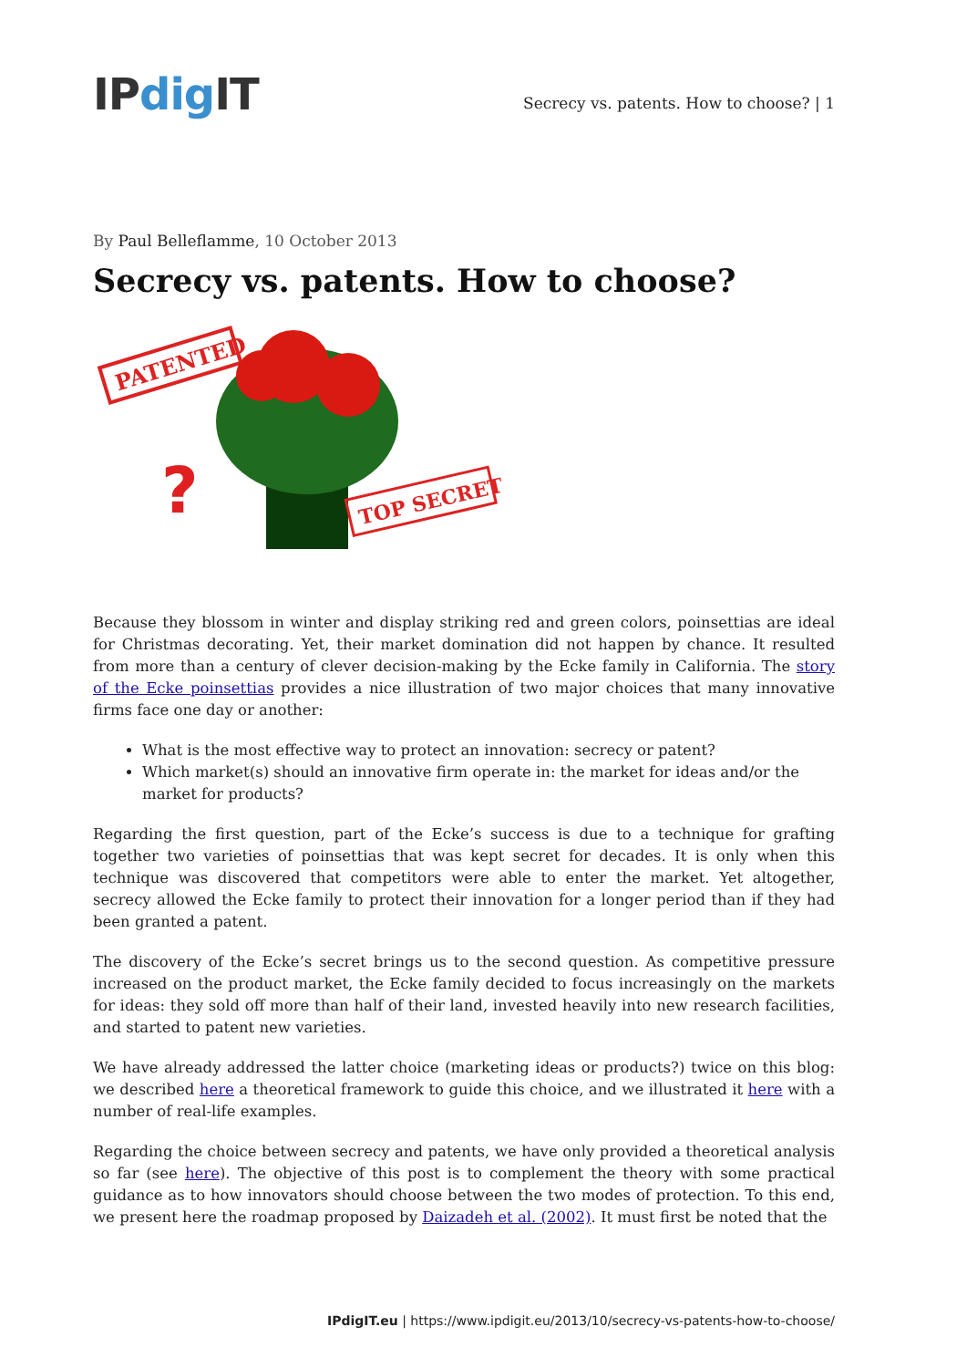IPdig IT
Secrecy vs. patents. How to choose? | 1
By Paul Belleflamme, 10 October 2013
Secrecy vs. patents. How to choose?
PATENTED
?
TOP SECRET
Because they blossom in winter and display striking red and green colors, poinsettias are ideal for Christmas decorating. Yet, their market domination did not happen by chance. It resulted from more than a century of clever decision-making by the Ecke family in California. The story of the Ecke poinsettias provides a nice illustration of two major choices that many innovative firms face one day or another:
What is the most effective way to protect an innovation: secrecy or patent?
Which market(s) should an innovative firm operate in: the market for ideas and/or the market for products?
Regarding the first question, part of the Ecke’s success is due to a technique for grafting together two varieties of poinsettias that was kept secret for decades. It is only when this technique was discovered that competitors were able to enter the market. Yet altogether, secrecy allowed the Ecke family to protect their innovation for a longer period than if they had been granted a patent.
The discovery of the Ecke’s secret brings us to the second question. As competitive pressure increased on the product market, the Ecke family decided to focus increasingly on the markets for ideas: they sold off more than half of their land, invested heavily into new research facilities, and started to patent new varieties.
We have already addressed the latter choice (marketing ideas or products?) twice on this blog: we described here a theoretical framework to guide this choice, and we illustrated it here with a number of real-life examples.
Regarding the choice between secrecy and patents, we have only provided a theoretical analysis so far (see here). The objective of this post is to complement the theory with some practical guidance as to how innovators should choose between the two modes of protection. To this end, we present here the roadmap proposed by Daizadeh et al. (2002). It must first be noted that the
IPdigIT.eu | https://www.ipdigit.eu/2013/10/secrecy-vs-patents-how-to-choose/